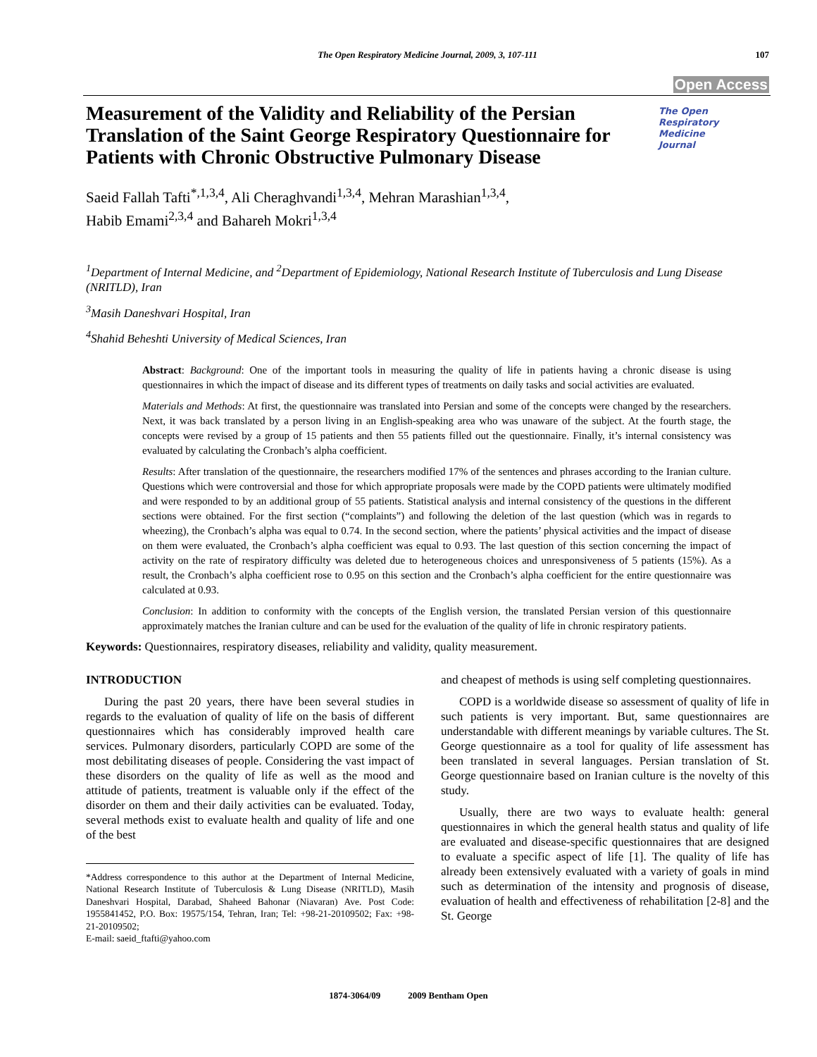The Open Respiratory Medicine Journal, 2009, 3, 107-111
107
Open Access
The Open
Respiratory Medicine
Journal
Measurement of the Validity and Reliability of the Persian Translation of the Saint George Respiratory Questionnaire for Patients with Chronic Obstructive Pulmonary Disease
Saeid Fallah Tafti<sup>*,1,3,4</sup>, Ali Cheraghvandi<sup>1,3,4</sup>, Mehran Marashian<sup>1,3,4</sup>,
Habib Emami<sup>2,3,4</sup> and Bahareh Mokri<sup>1,3,4</sup>
<sup>1</sup> Department of Internal Medicine, and <sup>2</sup>Department of Epidemiology, National Research Institute of Tuberculosis and Lung Disease (NRITLD), Iran
<sup>3</sup> Masih Daneshvari Hospital, Iran
<sup>4</sup> Shahid Beheshti University of Medical Sciences, Iran
Abstract: Background: One of the important tools in measuring the quality of life in patients having a chronic disease is using questionnaires in which the impact of disease and its different types of treatments on daily tasks and social activities are evaluated.
Materials and Methods: At first, the questionnaire was translated into Persian and some of the concepts were changed by the researchers. Next, it was back translated by a person living in an English-speaking area who was unaware of the subject. At the fourth stage, the concepts were revised by a group of 15 patients and then 55 patients filled out the questionnaire. Finally, it’s internal consistency was evaluated by calculating the Cronbach’s alpha coefficient.
Results: After translation of the questionnaire, the researchers modified 17% of the sentences and phrases according to the Iranian culture. Questions which were controversial and those for which appropriate proposals were made by the COPD patients were ultimately modified and were responded to by an additional group of 55 patients. Statistical analysis and internal consistency of the questions in the different sections were obtained. For the first section (“complaints”) and following the deletion of the last question (which was in regards to wheezing), the Cronbach’s alpha was equal to 0.74. In the second section, where the patients’ physical activities and the impact of disease on them were evaluated, the Cronbach’s alpha coefficient was equal to 0.93. The last question of this section concerning the impact of activity on the rate of respiratory difficulty was deleted due to heterogeneous choices and unresponsiveness of 5 patients (15%). As a result, the Cronbach’s alpha coefficient rose to 0.95 on this section and the Cronbach’s alpha coefficient for the entire questionnaire was calculated at 0.93.
Conclusion: In addition to conformity with the concepts of the English version, the translated Persian version of this questionnaire approximately matches the Iranian culture and can be used for the evaluation of the quality of life in chronic respiratory patients.
Keywords: Questionnaires, respiratory diseases, reliability and validity, quality measurement.
INTRODUCTION
During the past 20 years, there have been several studies in regards to the evaluation of quality of life on the basis of different questionnaires which has considerably improved health care services. Pulmonary disorders, particularly COPD are some of the most debilitating diseases of people. Considering the vast impact of these disorders on the quality of life as well as the mood and attitude of patients, treatment is valuable only if the effect of the disorder on them and their daily activities can be evaluated. Today, several methods exist to evaluate health and quality of life and one of the best
*Address correspondence to this author at the Department of Internal Medicine, National Research Institute of Tuberculosis & Lung Disease (NRITLD), Masih Daneshvari Hospital, Darabad, Shaheed Bahonar (Niavaran) Ave. Post Code: 1955841452, P.O. Box: 19575/154, Tehran, Iran; Tel: +98-21-20109502; Fax: +98-21-20109502;
E-mail: saeid_ftafti@yahoo.com
and cheapest of methods is using self completing questionnaires.
COPD is a worldwide disease so assessment of quality of life in such patients is very important. But, same questionnaires are understandable with different meanings by variable cultures. The St. George questionnaire as a tool for quality of life assessment has been translated in several languages. Persian translation of St. George questionnaire based on Iranian culture is the novelty of this study.
Usually, there are two ways to evaluate health: general questionnaires in which the general health status and quality of life are evaluated and disease-specific questionnaires that are designed to evaluate a specific aspect of life [1]. The quality of life has already been extensively evaluated with a variety of goals in mind such as determination of the intensity and prognosis of disease, evaluation of health and effectiveness of rehabilitation [2-8] and the St. George
1874-3064/09 2009 Bentham Open